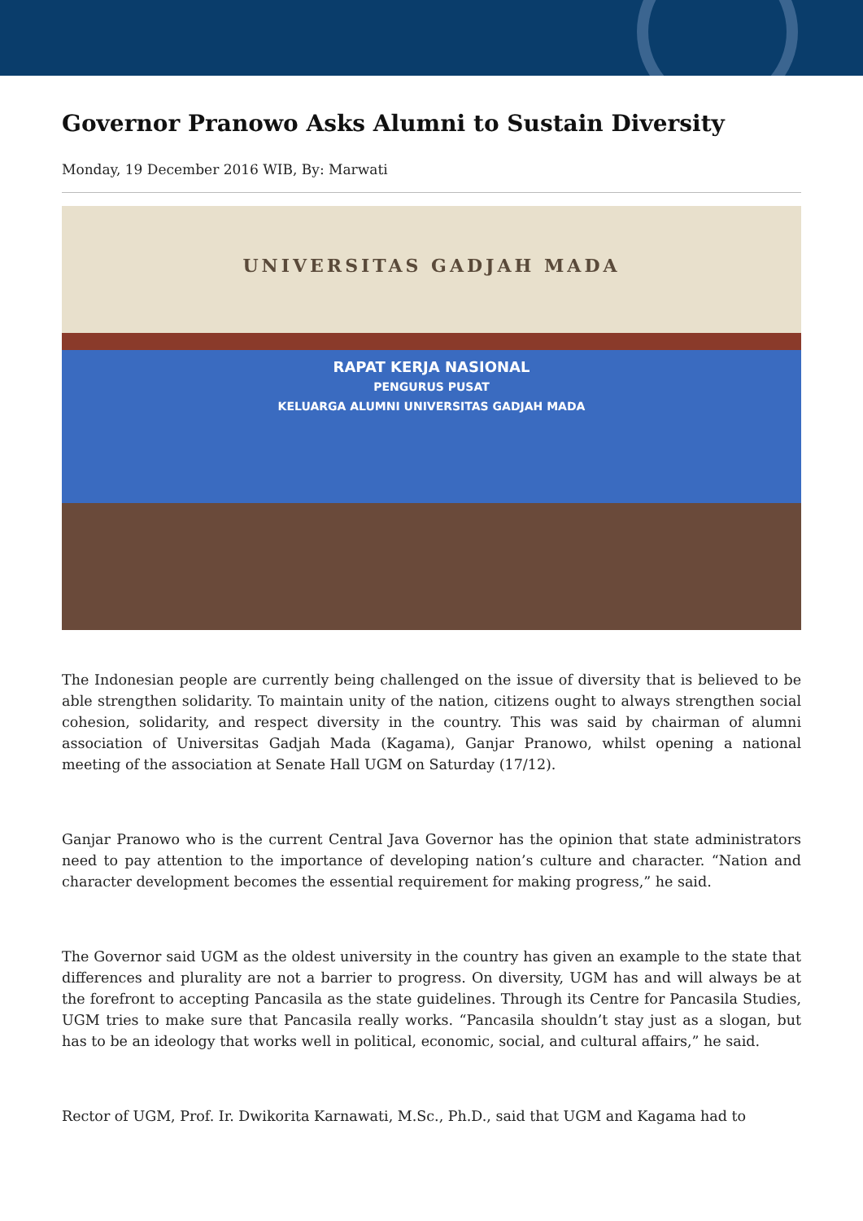Governor Pranowo Asks Alumni to Sustain Diversity
Monday, 19 December 2016 WIB, By: Marwati
UNIVERSITAS GADJAH MADA
RAPAT KERJA NASIONAL
PENGURUS PUSAT
KELUARGA ALUMNI UNIVERSITAS GADJAH MADA
The Indonesian people are currently being challenged on the issue of diversity that is believed to be able strengthen solidarity. To maintain unity of the nation, citizens ought to always strengthen social cohesion, solidarity, and respect diversity in the country. This was said by chairman of alumni association of Universitas Gadjah Mada (Kagama), Ganjar Pranowo, whilst opening a national meeting of the association at Senate Hall UGM on Saturday (17/12).
Ganjar Pranowo who is the current Central Java Governor has the opinion that state administrators need to pay attention to the importance of developing nation’s culture and character. “Nation and character development becomes the essential requirement for making progress,” he said.
The Governor said UGM as the oldest university in the country has given an example to the state that differences and plurality are not a barrier to progress. On diversity, UGM has and will always be at the forefront to accepting Pancasila as the state guidelines. Through its Centre for Pancasila Studies, UGM tries to make sure that Pancasila really works. “Pancasila shouldn’t stay just as a slogan, but has to be an ideology that works well in political, economic, social, and cultural affairs,” he said.
Rector of UGM, Prof. Ir. Dwikorita Karnawati, M.Sc., Ph.D., said that UGM and Kagama had to